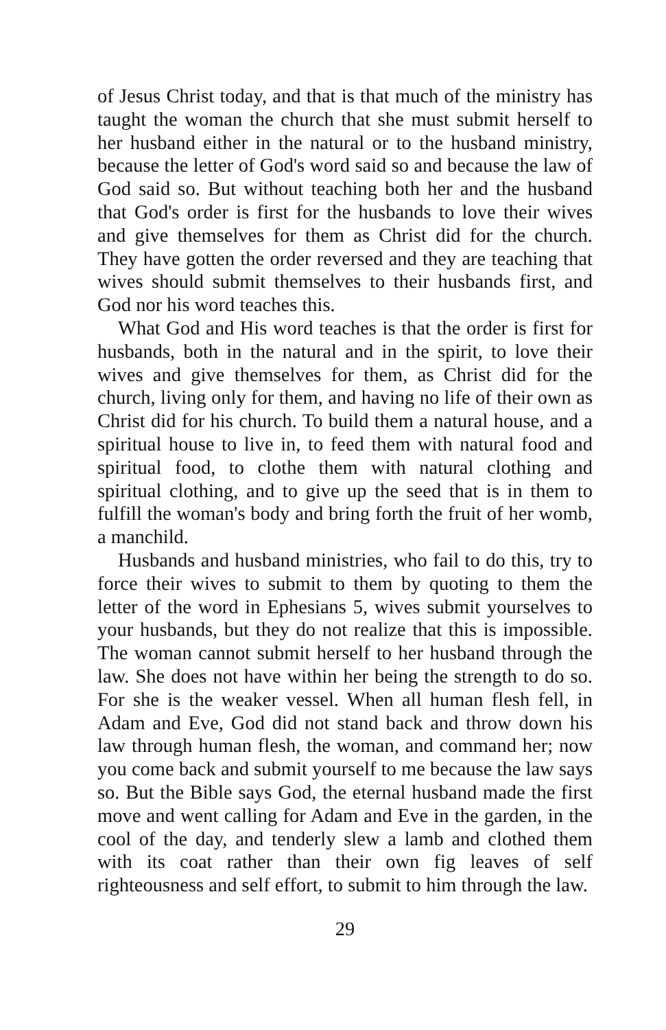of Jesus Christ today, and that is that much of the ministry has taught the woman the church that she must submit herself to her husband either in the natural or to the husband ministry, because the letter of God's word said so and because the law of God said so. But without teaching both her and the husband that God's order is first for the husbands to love their wives and give themselves for them as Christ did for the church. They have gotten the order reversed and they are teaching that wives should submit themselves to their husbands first, and God nor his word teaches this.
What God and His word teaches is that the order is first for husbands, both in the natural and in the spirit, to love their wives and give themselves for them, as Christ did for the church, living only for them, and having no life of their own as Christ did for his church. To build them a natural house, and a spiritual house to live in, to feed them with natural food and spiritual food, to clothe them with natural clothing and spiritual clothing, and to give up the seed that is in them to fulfill the woman's body and bring forth the fruit of her womb, a manchild.
Husbands and husband ministries, who fail to do this, try to force their wives to submit to them by quoting to them the letter of the word in Ephesians 5, wives submit yourselves to your husbands, but they do not realize that this is impossible. The woman cannot submit herself to her husband through the law. She does not have within her being the strength to do so. For she is the weaker vessel. When all human flesh fell, in Adam and Eve, God did not stand back and throw down his law through human flesh, the woman, and command her; now you come back and submit yourself to me because the law says so. But the Bible says God, the eternal husband made the first move and went calling for Adam and Eve in the garden, in the cool of the day, and tenderly slew a lamb and clothed them with its coat rather than their own fig leaves of self righteousness and self effort, to submit to him through the law.
29